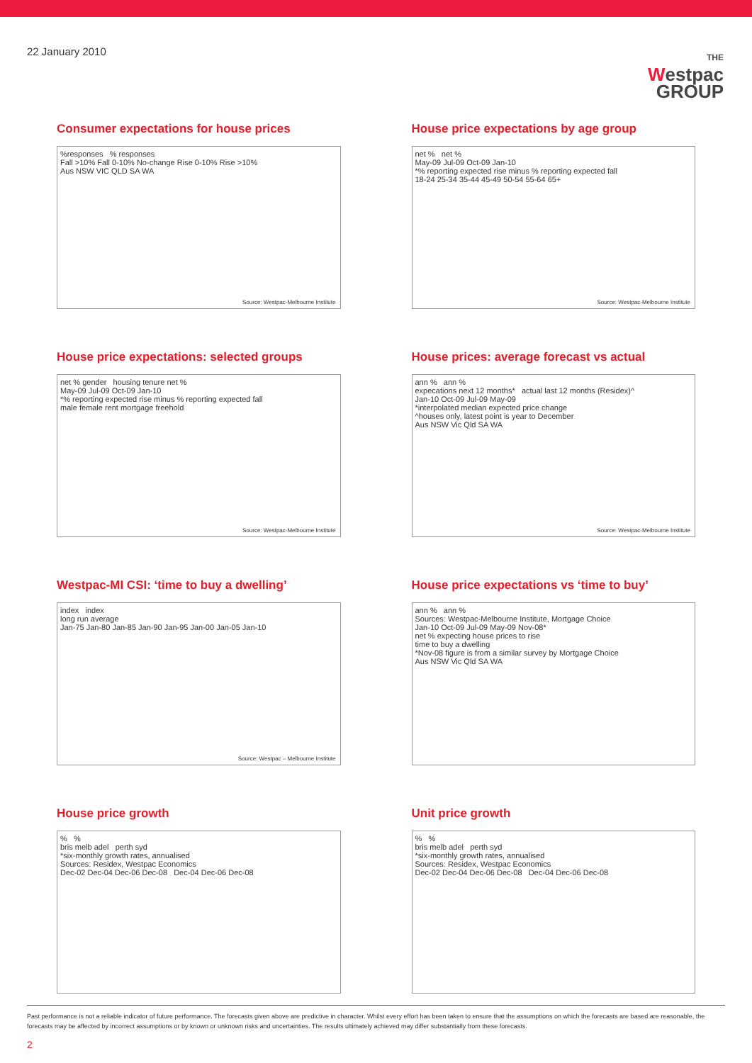22 January 2010
THE
Westpac
GROUP
Consumer expectations for house prices
%responses % responses
Fall >10% Fall 0-10% No-change Rise 0-10% Rise >10%
Aus NSW VIC QLD SA WA
Source: Westpac-Melbourne Institute
House price expectations by age group
net % net %
May-09 Jul-09 Oct-09 Jan-10
*% reporting expected rise minus % reporting expected fall
18-24 25-34 35-44 45-49 50-54 55-64 65+
Source: Westpac-Melbourne Institute
House price expectations: selected groups
net % gender housing tenure net %
May-09 Jul-09 Oct-09 Jan-10
*% reporting expected rise minus % reporting expected fall
male female rent mortgage freehold
Source: Westpac-Melbourne Institute
House prices: average forecast vs actual
ann % ann %
expecations next 12 months* actual last 12 months (Residex)^
Jan-10 Oct-09 Jul-09 May-09
*interpolated median expected price change
^houses only, latest point is year to December
Aus NSW Vic Qld SA WA
Source: Westpac-Melbourne Institute
Westpac-MI CSI: ‘time to buy a dwelling’
index index
long run average
Jan-75 Jan-80 Jan-85 Jan-90 Jan-95 Jan-00 Jan-05 Jan-10
Source: Westpac – Melbourne Institute
House price expectations vs ‘time to buy’
ann % ann %
Sources: Westpac-Melbourne Institute, Mortgage Choice
Jan-10 Oct-09 Jul-09 May-09 Nov-08*
net % expecting house prices to rise
time to buy a dwelling
*Nov-08 figure is from a similar survey by Mortgage Choice
Aus NSW Vic Qld SA WA
House price growth
% %
bris melb adel perth syd
*six-monthly growth rates, annualised
Sources: Residex, Westpac Economics
Dec-02 Dec-04 Dec-06 Dec-08 Dec-04 Dec-06 Dec-08
Unit price growth
% %
bris melb adel perth syd
*six-monthly growth rates, annualised
Sources: Residex, Westpac Economics
Dec-02 Dec-04 Dec-06 Dec-08 Dec-04 Dec-06 Dec-08
Past performance is not a reliable indicator of future performance. The forecasts given above are predictive in character. Whilst every effort has been taken to ensure that the assumptions on which the forecasts are based are reasonable, the forecasts may be affected by incorrect assumptions or by known or unknown risks and uncertainties. The results ultimately achieved may differ substantially from these forecasts.
2